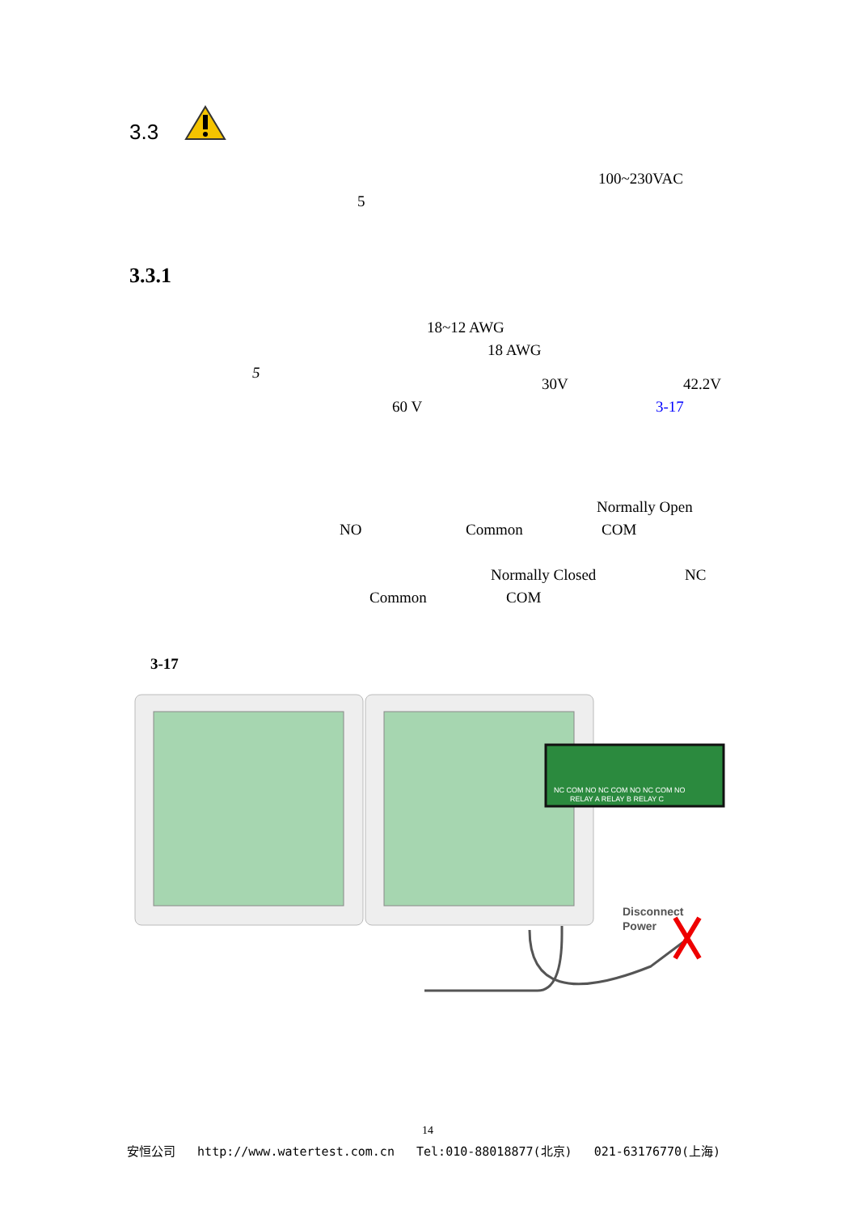3.3
100~230VAC
5
3.3.1
18~12 AWG
18 AWG
5
30V 42.2V
60 V 3-17
Normally Open
NO Common COM
Normally Closed NC
Common COM
3-17
NC COM NO NC COM NO NC COM NO
RELAY A RELAY B RELAY C
Disconnect
Power
14
安恒公司 http://www.watertest.com.cn Tel:010-88018877(北京) 021-63176770(上海)